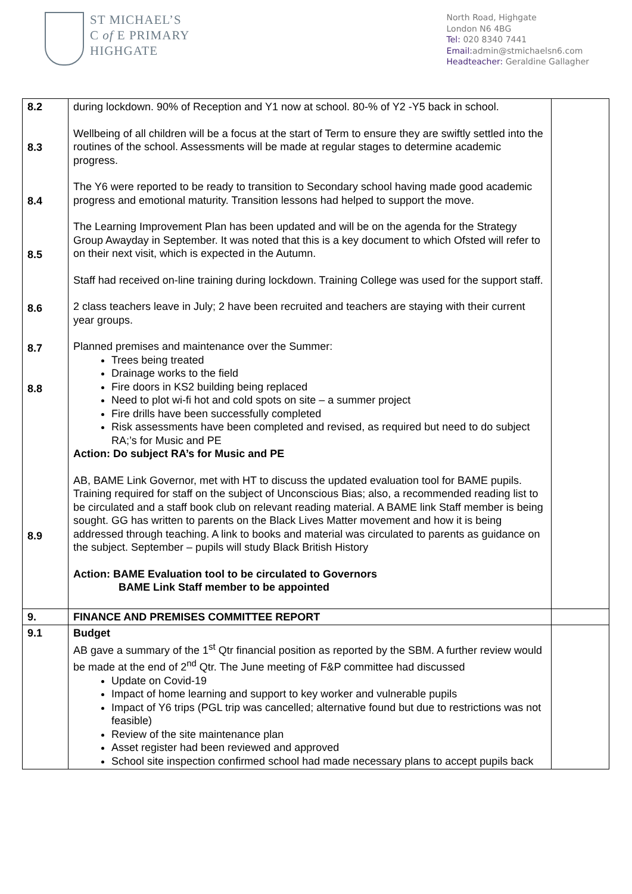ST MICHAEL’S
C of E PRIMARY
HIGHGATE
North Road, Highgate
London N6 4BG
Tel: 020 8340 7441
Email: admin@stmichaelsn6.com
Headteacher: Geraldine Gallagher
| 8.2 8.3 8.4 8.5 8.6 8.7 8.8 8.9 | during lockdown. 90% of Reception and Y1 now at school. 80-% of Y2 -Y5 back in school. Wellbeing of all children will be a focus at the start of Term to ensure they are swiftly settled into the routines of the school. Assessments will be made at regular stages to determine academic progress. The Y6 were reported to be ready to transition to Secondary school having made good academic progress and emotional maturity. Transition lessons had helped to support the move. The Learning Improvement Plan has been updated and will be on the agenda for the Strategy Group Awayday in September. It was noted that this is a key document to which Ofsted will refer to on their next visit, which is expected in the Autumn. Staff had received on-line training during lockdown. Training College was used for the support staff. 2 class teachers leave in July; 2 have been recruited and teachers are staying with their current year groups. Planned premises and maintenance over the Summer: Trees being treated Drainage works to the field Fire doors in KS2 building being replaced Need to plot wi-fi hot and cold spots on site – a summer project Fire drills have been successfully completed Risk assessments have been completed and revised, as required but need to do subject RA;’s for Music and PE Action: Do subject RA’s for Music and PE AB, BAME Link Governor, met with HT to discuss the updated evaluation tool for BAME pupils. Training required for staff on the subject of Unconscious Bias; also, a recommended reading list to be circulated and a staff book club on relevant reading material. A BAME link Staff member is being sought. GG has written to parents on the Black Lives Matter movement and how it is being addressed through teaching. A link to books and material was circulated to parents as guidance on the subject. September – pupils will study Black British History Action: BAME Evaluation tool to be circulated to Governors BAME Link Staff member to be appointed | |
| 9. | FINANCE AND PREMISES COMMITTEE REPORT | |
| 9.1 | Budget AB gave a summary of the 1<sup>st</sup> Qtr financial position as reported by the SBM. A further review would be made at the end of 2<sup>nd</sup> Qtr. The June meeting of F&P committee had discussed Update on Covid-19 Impact of home learning and support to key worker and vulnerable pupils Impact of Y6 trips (PGL trip was cancelled; alternative found but due to restrictions was not feasible) Review of the site maintenance plan Asset register had been reviewed and approved School site inspection confirmed school had made necessary plans to accept pupils back | |